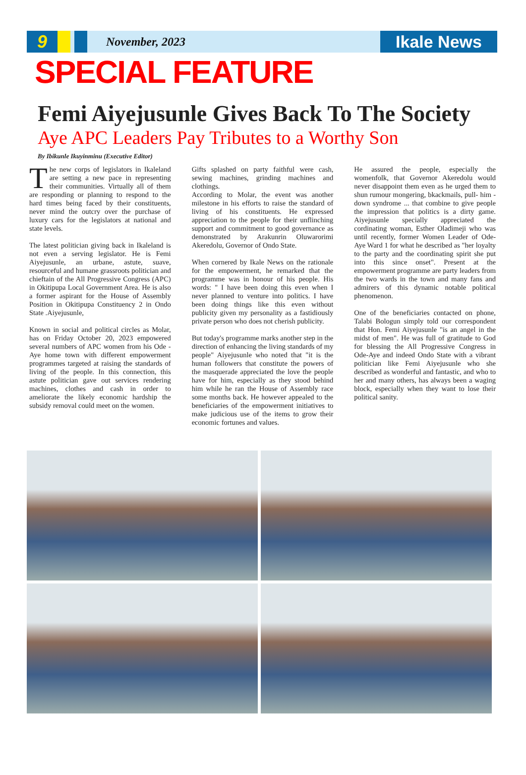9
November, 2023
Ikale News
SPECIAL FEATURE
Femi Aiyejusunle Gives Back To The Society
Aye APC Leaders Pay Tributes to a Worthy Son
By Ibikunle Ikuyinminu (Executive Editor)
The new corps of legislators in Ikaleland are setting a new pace in representing their communities. Virtually all of them are responding or planning to respond to the hard times being faced by their constituents, never mind the outcry over the purchase of luxury cars for the legislators at national and state levels.
The latest politician giving back in Ikaleland is not even a serving legislator. He is Femi Aiyejusunle, an urbane, astute, suave, resourceful and humane grassroots politician and chieftain of the All Progressive Congress (APC) in Okitipupa Local Government Area. He is also a former aspirant for the House of Assembly Position in Okitipupa Constituency 2 in Ondo State .Aiyejusunle,
Known in social and political circles as Molar, has on Friday October 20, 2023 empowered several numbers of APC women from his Ode -Aye home town with different empowerment programmes targeted at raising the standards of living of the people. In this connection, this astute politician gave out services rendering machines, clothes and cash in order to ameliorate the likely economic hardship the subsidy removal could meet on the women.
Gifts splashed on party faithful were cash, sewing machines, grinding machines and clothings.
According to Molar, the event was another milestone in his efforts to raise the standard of living of his constituents. He expressed appreciation to the people for their unflinching support and commitment to good governance as demonstrated by Arakunrin Oluwarorimi Akeredolu, Governor of Ondo State.
When cornered by Ikale News on the rationale for the empowerment, he remarked that the programme was in honour of his people. His words: " I have been doing this even when I never planned to venture into politics. I have been doing things like this even without publicity given my personality as a fastidiously private person who does not cherish publicity.
But today's programme marks another step in the direction of enhancing the living standards of my people" Aiyejusunle who noted that "it is the human followers that constitute the powers of the masquerade appreciated the love the people have for him, especially as they stood behind him while he ran the House of Assembly race some months back. He however appealed to the beneficiaries of the empowerment initiatives to make judicious use of the items to grow their economic fortunes and values.
He assured the people, especially the womenfolk, that Governor Akeredolu would never disappoint them even as he urged them to shun rumour mongering, bkackmails, pull- him - down syndrome ... that combine to give people the impression that politics is a dirty game. Aiyejusunle specially appreciated the cordinating woman, Esther Oladimeji who was until recently, former Women Leader of Ode-Aye Ward 1 for what he described as "her loyalty to the party and the coordinating spirit she put into this since onset". Present at the empowerment programme are party leaders from the two wards in the town and many fans and admirers of this dynamic notable political phenomenon.
One of the beneficiaries contacted on phone, Talabi Bologun simply told our correspondent that Hon. Femi Aiyejusunle "is an angel in the midst of men". He was full of gratitude to God for blessing the All Progressive Congress in Ode-Aye and indeed Ondo State with a vibrant politician like Femi Aiyejusunle who she described as wonderful and fantastic, and who to her and many others, has always been a waging block, especially when they want to lose their political sanity.